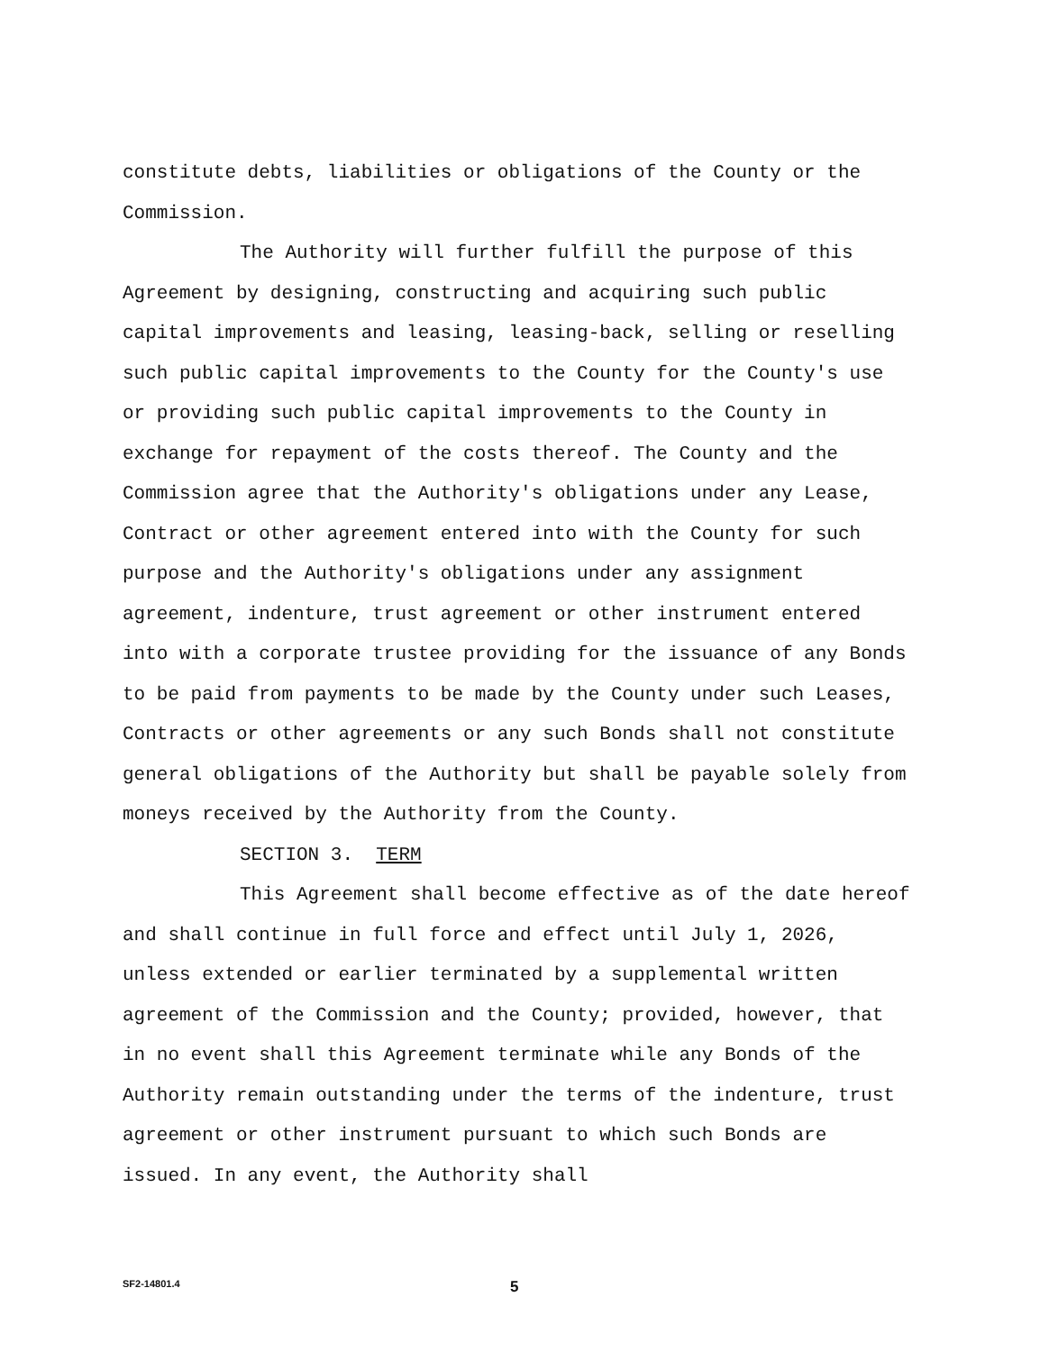constitute debts, liabilities or obligations of the County or the Commission.
The Authority will further fulfill the purpose of this Agreement by designing, constructing and acquiring such public capital improvements and leasing, leasing-back, selling or reselling such public capital improvements to the County for the County's use or providing such public capital improvements to the County in exchange for repayment of the costs thereof. The County and the Commission agree that the Authority's obligations under any Lease, Contract or other agreement entered into with the County for such purpose and the Authority's obligations under any assignment agreement, indenture, trust agreement or other instrument entered into with a corporate trustee providing for the issuance of any Bonds to be paid from payments to be made by the County under such Leases, Contracts or other agreements or any such Bonds shall not constitute general obligations of the Authority but shall be payable solely from moneys received by the Authority from the County.
SECTION 3. TERM
This Agreement shall become effective as of the date hereof and shall continue in full force and effect until July 1, 2026, unless extended or earlier terminated by a supplemental written agreement of the Commission and the County; provided, however, that in no event shall this Agreement terminate while any Bonds of the Authority remain outstanding under the terms of the indenture, trust agreement or other instrument pursuant to which such Bonds are issued. In any event, the Authority shall
SF2-14801.4 5